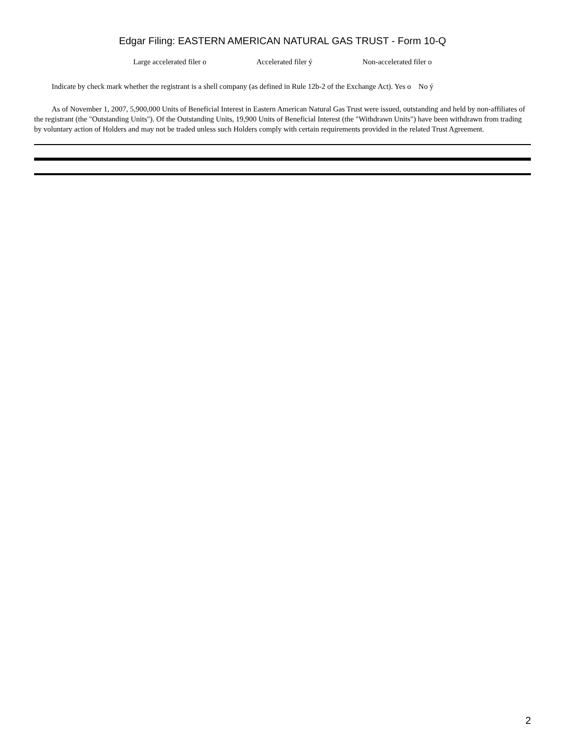Edgar Filing: EASTERN AMERICAN NATURAL GAS TRUST - Form 10-Q
Large accelerated filer o Accelerated filer ý Non-accelerated filer o
Indicate by check mark whether the registrant is a shell company (as defined in Rule 12b-2 of the Exchange Act). Yes o No ý
As of November 1, 2007, 5,900,000 Units of Beneficial Interest in Eastern American Natural Gas Trust were issued, outstanding and held by non-affiliates of the registrant (the "Outstanding Units"). Of the Outstanding Units, 19,900 Units of Beneficial Interest (the "Withdrawn Units") have been withdrawn from trading by voluntary action of Holders and may not be traded unless such Holders comply with certain requirements provided in the related Trust Agreement.
2